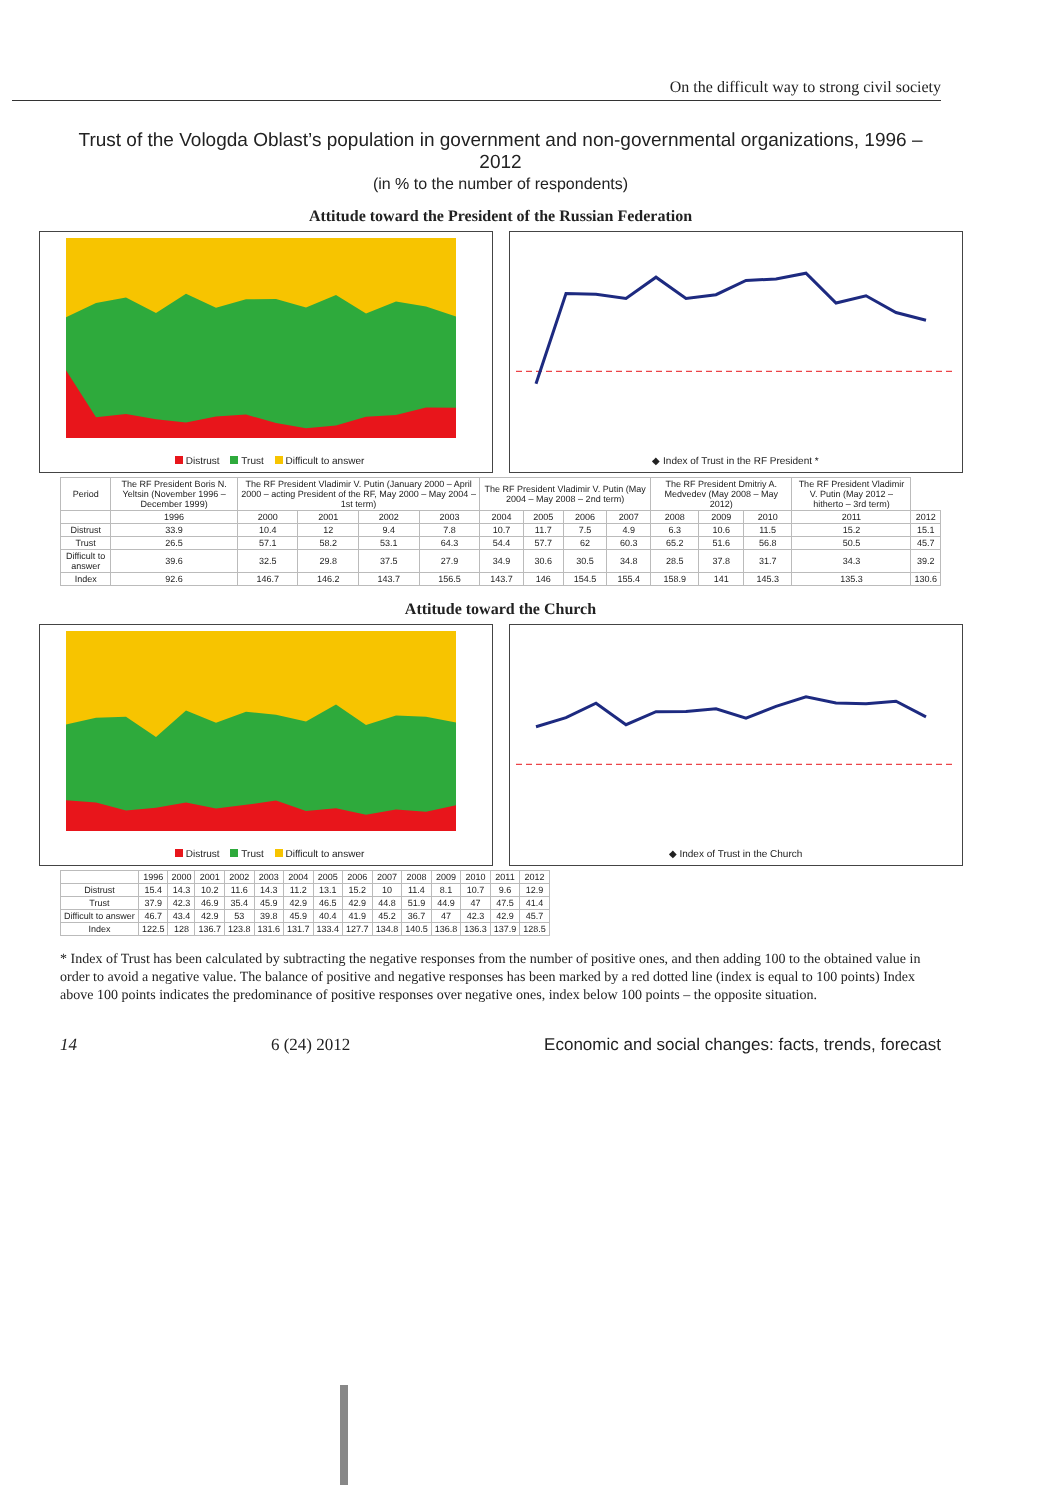On the difficult way to strong civil society
Trust of the Vologda Oblast’s population in government and non-governmental organizations, 1996 – 2012
(in % to the number of respondents)
Attitude toward the President of the Russian Federation
Distrust Trust Difficult to answer
◆ Index of Trust in the RF President *
| Period | The RF President Boris N. Yeltsin (November 1996 – December 1999) | The RF President Vladimir V. Putin (January 2000 – April 2000 – acting President of the RF, May 2000 – May 2004 – 1st term) | | | | The RF President Vladimir V. Putin (May 2004 – May 2008 – 2nd term) | | | | The RF President Dmitriy A. Medvedev (May 2008 – May 2012) | | | The RF President Vladimir V. Putin (May 2012 – hitherto – 3rd term) | |
| --- | --- | --- | --- | --- | --- | --- | --- | --- | --- | --- | --- | --- | --- | --- |
| | 1996 | 2000 | 2001 | 2002 | 2003 | 2004 | 2005 | 2006 | 2007 | 2008 | 2009 | 2010 | 2011 | 2012 |
| Distrust | 33.9 | 10.4 | 12 | 9.4 | 7.8 | 10.7 | 11.7 | 7.5 | 4.9 | 6.3 | 10.6 | 11.5 | 15.2 | 15.1 |
| Trust | 26.5 | 57.1 | 58.2 | 53.1 | 64.3 | 54.4 | 57.7 | 62 | 60.3 | 65.2 | 51.6 | 56.8 | 50.5 | 45.7 |
| Difficult to answer | 39.6 | 32.5 | 29.8 | 37.5 | 27.9 | 34.9 | 30.6 | 30.5 | 34.8 | 28.5 | 37.8 | 31.7 | 34.3 | 39.2 |
| Index | 92.6 | 146.7 | 146.2 | 143.7 | 156.5 | 143.7 | 146 | 154.5 | 155.4 | 158.9 | 141 | 145.3 | 135.3 | 130.6 |
Attitude toward the Church
Distrust Trust Difficult to answer
◆ Index of Trust in the Church
| | 1996 | 2000 | 2001 | 2002 | 2003 | 2004 | 2005 | 2006 | 2007 | 2008 | 2009 | 2010 | 2011 | 2012 |
| --- | --- | --- | --- | --- | --- | --- | --- | --- | --- | --- | --- | --- | --- | --- |
| Distrust | 15.4 | 14.3 | 10.2 | 11.6 | 14.3 | 11.2 | 13.1 | 15.2 | 10 | 11.4 | 8.1 | 10.7 | 9.6 | 12.9 |
| Trust | 37.9 | 42.3 | 46.9 | 35.4 | 45.9 | 42.9 | 46.5 | 42.9 | 44.8 | 51.9 | 44.9 | 47 | 47.5 | 41.4 |
| Difficult to answer | 46.7 | 43.4 | 42.9 | 53 | 39.8 | 45.9 | 40.4 | 41.9 | 45.2 | 36.7 | 47 | 42.3 | 42.9 | 45.7 |
| Index | 122.5 | 128 | 136.7 | 123.8 | 131.6 | 131.7 | 133.4 | 127.7 | 134.8 | 140.5 | 136.8 | 136.3 | 137.9 | 128.5 |
* Index of Trust has been calculated by subtracting the negative responses from the number of positive ones, and then adding 100 to the obtained value in order to avoid a negative value. The balance of positive and negative responses has been marked by a red dotted line (index is equal to 100 points) Index above 100 points indicates the predominance of positive responses over negative ones, index below 100 points – the opposite situation.
14 6 (24) 2012 Economic and social changes: facts, trends, forecast